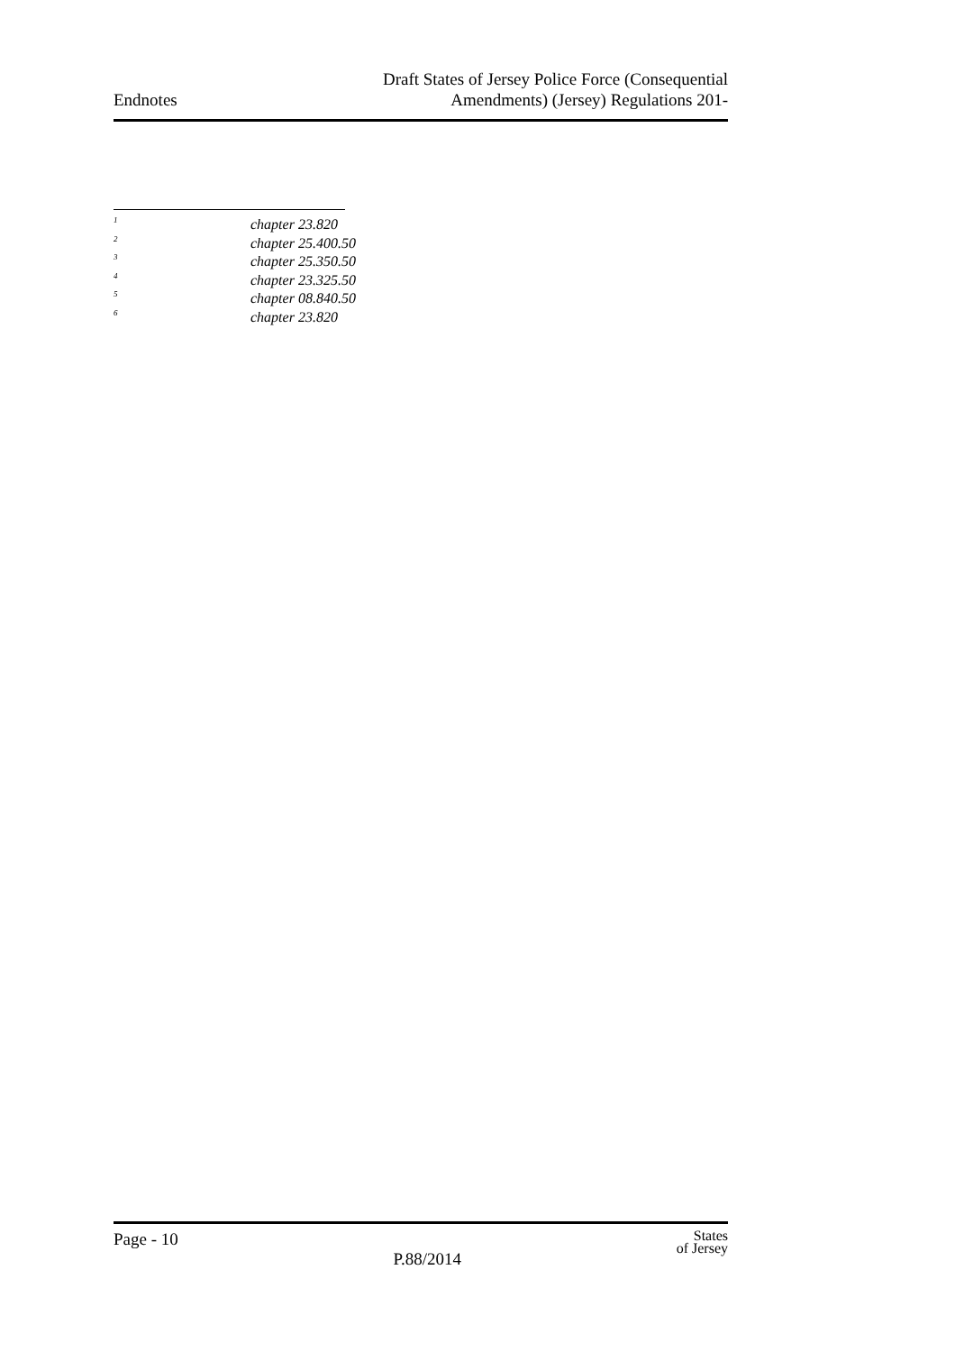Endnotes
Draft States of Jersey Police Force (Consequential
Amendments) (Jersey) Regulations 201-
<sup>1</sup> chapter 23.820
<sup>2</sup> chapter 25.400.50
<sup>3</sup> chapter 25.350.50
<sup>4</sup> chapter 23.325.50
<sup>5</sup> chapter 08.840.50
<sup>6</sup> chapter 23.820
Page - 10
P.88/2014
States
of Jersey